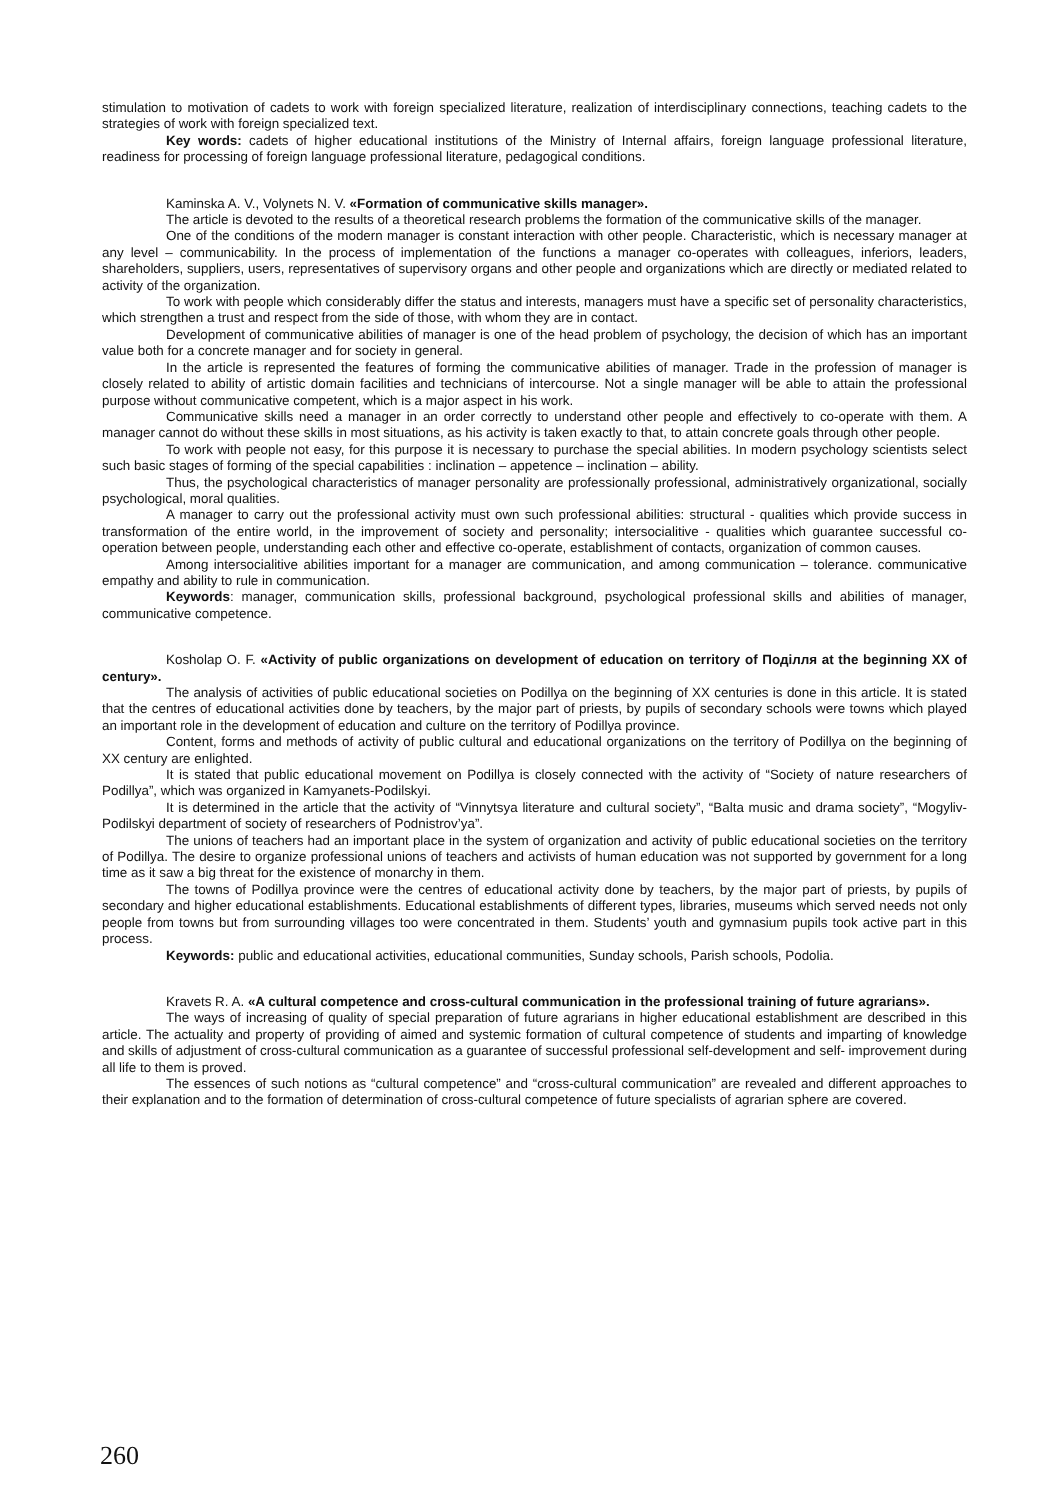stimulation to motivation of cadets to work with foreign specialized literature, realization of interdisciplinary connections, teaching cadets to the strategies of work with foreign specialized text.
Key words: cadets of higher educational institutions of the Ministry of Internal affairs, foreign language professional literature, readiness for processing of foreign language professional literature, pedagogical conditions.
Kaminska A. V., Volynets N. V. «Formation of communicative skills manager».
The article is devoted to the results of a theoretical research problems the formation of the communicative skills of the manager.
One of the conditions of the modern manager is constant interaction with other people. Characteristic, which is necessary manager at any level – communicability. In the process of implementation of the functions a manager co-operates with colleagues, inferiors, leaders, shareholders, suppliers, users, representatives of supervisory organs and other people and organizations which are directly or mediated related to activity of the organization.
To work with people which considerably differ the status and interests, managers must have a specific set of personality characteristics, which strengthen a trust and respect from the side of those, with whom they are in contact.
Development of communicative abilities of manager is one of the head problem of psychology, the decision of which has an important value both for a concrete manager and for society in general.
In the article is represented the features of forming the communicative abilities of manager. Trade in the profession of manager is closely related to ability of artistic domain facilities and technicians of intercourse. Not a single manager will be able to attain the professional purpose without communicative competent, which is a major aspect in his work.
Communicative skills need a manager in an order correctly to understand other people and effectively to co-operate with them. A manager cannot do without these skills in most situations, as his activity is taken exactly to that, to attain concrete goals through other people.
To work with people not easy, for this purpose it is necessary to purchase the special abilities. In modern psychology scientists select such basic stages of forming of the special capabilities : inclination – appetence – inclination – ability.
Thus, the psychological characteristics of manager personality are professionally professional, administratively organizational, socially psychological, moral qualities.
A manager to carry out the professional activity must own such professional abilities: structural - qualities which provide success in transformation of the entire world, in the improvement of society and personality; intersocialitive - qualities which guarantee successful co-operation between people, understanding each other and effective co-operate, establishment of contacts, organization of common causes.
Among intersocialitive abilities important for a manager are communication, and among communication – tolerance. communicative empathy and ability to rule in communication.
Keywords: manager, communication skills, professional background, psychological professional skills and abilities of manager, communicative competence.
Kosholap O. F. «Activity of public organizations on development of education on territory of Поділля at the beginning XX of century».
The analysis of activities of public educational societies on Podillya on the beginning of XX centuries is done in this article. It is stated that the centres of educational activities done by teachers, by the major part of priests, by pupils of secondary schools were towns which played an important role in the development of education and culture on the territory of Podillya province.
Content, forms and methods of activity of public cultural and educational organizations on the territory of Podillya on the beginning of XX century are enlighted.
It is stated that public educational movement on Podillya is closely connected with the activity of “Society of nature researchers of Podillya”, which was organized in Kamyanets-Podilskyi.
It is determined in the article that the activity of “Vinnytsya literature and cultural society”, “Balta music and drama society”, “Mogyliv-Podilskyi department of society of researchers of Podnistrov’ya”.
The unions of teachers had an important place in the system of organization and activity of public educational societies on the territory of Podillya. The desire to organize professional unions of teachers and activists of human education was not supported by government for a long time as it saw a big threat for the existence of monarchy in them.
The towns of Podillya province were the centres of educational activity done by teachers, by the major part of priests, by pupils of secondary and higher educational establishments. Educational establishments of different types, libraries, museums which served needs not only people from towns but from surrounding villages too were concentrated in them. Students’ youth and gymnasium pupils took active part in this process.
Keywords: public and educational activities, educational communities, Sunday schools, Parish schools, Podolia.
Kravets R. A. «A cultural competence and cross-cultural communication in the professional training of future agrarians».
The ways of increasing of quality of special preparation of future agrarians in higher educational establishment are described in this article. The actuality and property of providing of aimed and systemic formation of cultural competence of students and imparting of knowledge and skills of adjustment of cross-cultural communication as a guarantee of successful professional self-development and self- improvement during all life to them is proved.
The essences of such notions as “cultural competence” and “cross-cultural communication” are revealed and different approaches to their explanation and to the formation of determination of cross-cultural competence of future specialists of agrarian sphere are covered.
260